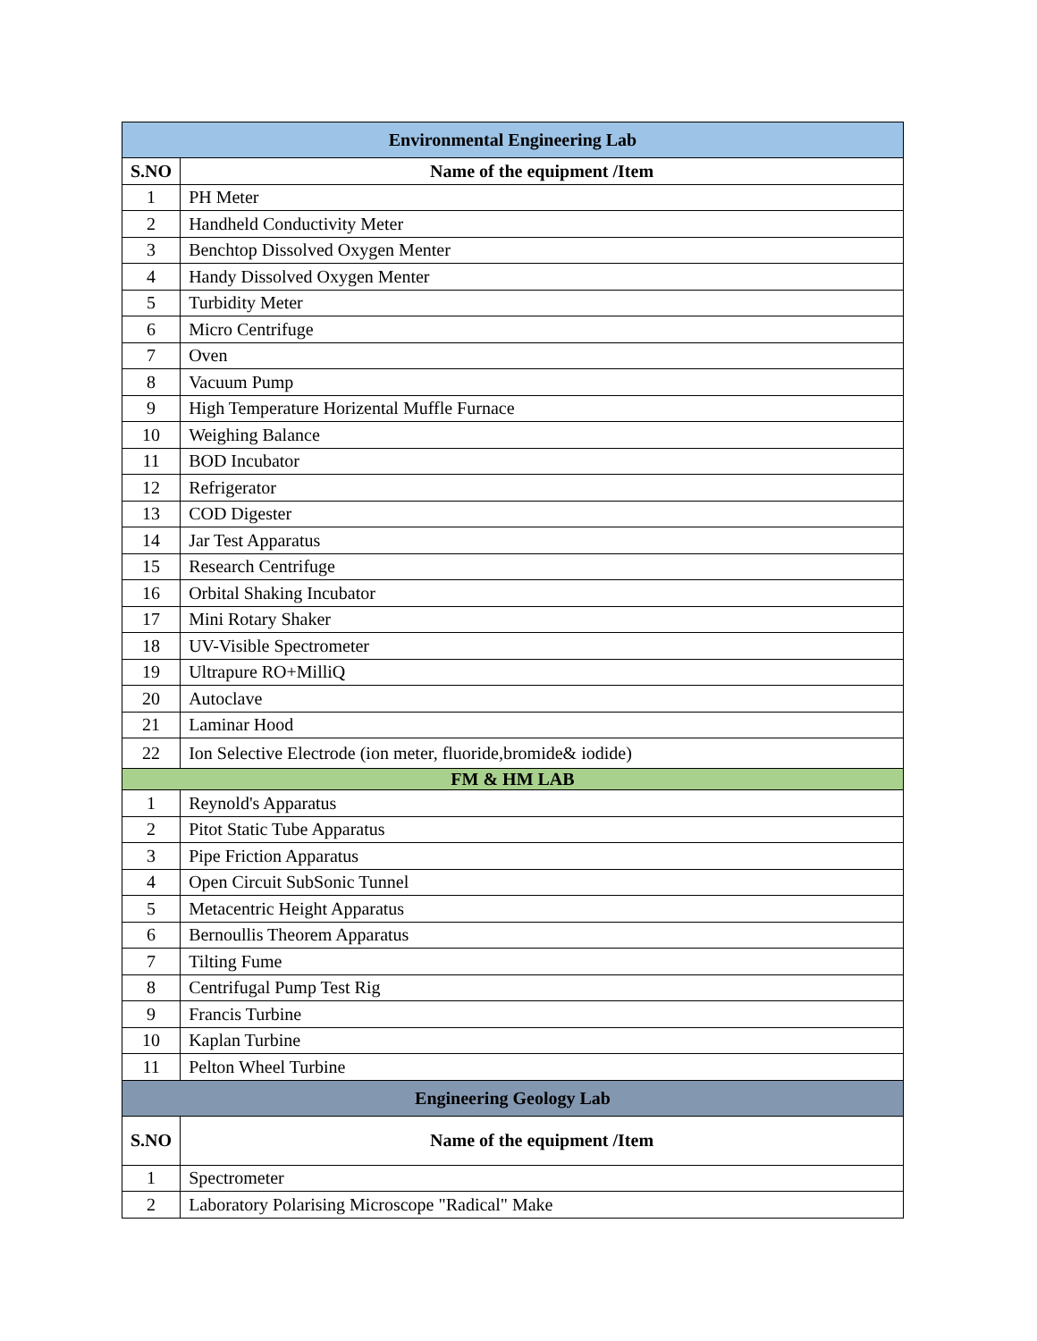| Environmental Engineering Lab | |
| --- | --- |
| S.NO | Name of the equipment /Item |
| 1 | PH Meter |
| 2 | Handheld Conductivity Meter |
| 3 | Benchtop Dissolved Oxygen Menter |
| 4 | Handy Dissolved Oxygen Menter |
| 5 | Turbidity Meter |
| 6 | Micro Centrifuge |
| 7 | Oven |
| 8 | Vacuum Pump |
| 9 | High Temperature Horizental Muffle Furnace |
| 10 | Weighing Balance |
| 11 | BOD Incubator |
| 12 | Refrigerator |
| 13 | COD Digester |
| 14 | Jar Test Apparatus |
| 15 | Research Centrifuge |
| 16 | Orbital Shaking Incubator |
| 17 | Mini Rotary Shaker |
| 18 | UV-Visible Spectrometer |
| 19 | Ultrapure RO+MilliQ |
| 20 | Autoclave |
| 21 | Laminar Hood |
| 22 | Ion Selective Electrode (ion meter, fluoride,bromide& iodide) |
| FM & HM LAB | |
| 1 | Reynold's Apparatus |
| 2 | Pitot Static Tube Apparatus |
| 3 | Pipe Friction Apparatus |
| 4 | Open Circuit SubSonic Tunnel |
| 5 | Metacentric Height Apparatus |
| 6 | Bernoullis Theorem Apparatus |
| 7 | Tilting Fume |
| 8 | Centrifugal Pump Test Rig |
| 9 | Francis Turbine |
| 10 | Kaplan Turbine |
| 11 | Pelton Wheel Turbine |
| Engineering Geology Lab | |
| S.NO | Name of the equipment /Item |
| 1 | Spectrometer |
| 2 | Laboratory Polarising Microscope "Radical" Make |